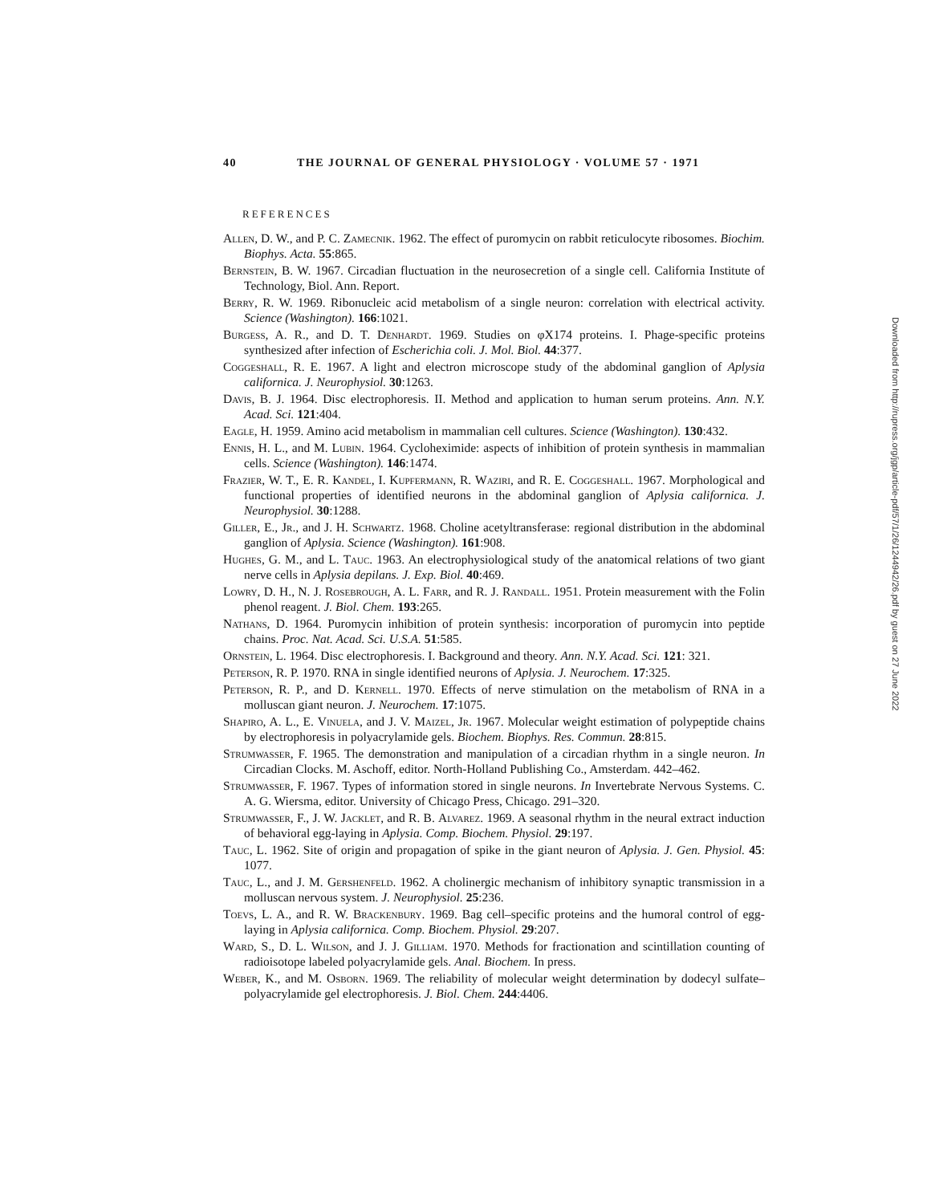40 THE JOURNAL OF GENERAL PHYSIOLOGY · VOLUME 57 · 1971
REFERENCES
Allen, D. W., and P. C. Zamecnik. 1962. The effect of puromycin on rabbit reticulocyte ribosomes. Biochim. Biophys. Acta. 55:865.
Bernstein, B. W. 1967. Circadian fluctuation in the neurosecretion of a single cell. California Institute of Technology, Biol. Ann. Report.
Berry, R. W. 1969. Ribonucleic acid metabolism of a single neuron: correlation with electrical activity. Science (Washington). 166:1021.
Burgess, A. R., and D. T. Denhardt. 1969. Studies on φX174 proteins. I. Phage-specific proteins synthesized after infection of Escherichia coli. J. Mol. Biol. 44:377.
Coggeshall, R. E. 1967. A light and electron microscope study of the abdominal ganglion of Aplysia californica. J. Neurophysiol. 30:1263.
Davis, B. J. 1964. Disc electrophoresis. II. Method and application to human serum proteins. Ann. N.Y. Acad. Sci. 121:404.
Eagle, H. 1959. Amino acid metabolism in mammalian cell cultures. Science (Washington). 130:432.
Ennis, H. L., and M. Lubin. 1964. Cycloheximide: aspects of inhibition of protein synthesis in mammalian cells. Science (Washington). 146:1474.
Frazier, W. T., E. R. Kandel, I. Kupfermann, R. Waziri, and R. E. Coggeshall. 1967. Morphological and functional properties of identified neurons in the abdominal ganglion of Aplysia californica. J. Neurophysiol. 30:1288.
Giller, E., Jr., and J. H. Schwartz. 1968. Choline acetyltransferase: regional distribution in the abdominal ganglion of Aplysia. Science (Washington). 161:908.
Hughes, G. M., and L. Tauc. 1963. An electrophysiological study of the anatomical relations of two giant nerve cells in Aplysia depilans. J. Exp. Biol. 40:469.
Lowry, D. H., N. J. Rosebrough, A. L. Farr, and R. J. Randall. 1951. Protein measurement with the Folin phenol reagent. J. Biol. Chem. 193:265.
Nathans, D. 1964. Puromycin inhibition of protein synthesis: incorporation of puromycin into peptide chains. Proc. Nat. Acad. Sci. U.S.A. 51:585.
Ornstein, L. 1964. Disc electrophoresis. I. Background and theory. Ann. N.Y. Acad. Sci. 121: 321.
Peterson, R. P. 1970. RNA in single identified neurons of Aplysia. J. Neurochem. 17:325.
Peterson, R. P., and D. Kernell. 1970. Effects of nerve stimulation on the metabolism of RNA in a molluscan giant neuron. J. Neurochem. 17:1075.
Shapiro, A. L., E. Vinuela, and J. V. Maizel, Jr. 1967. Molecular weight estimation of polypeptide chains by electrophoresis in polyacrylamide gels. Biochem. Biophys. Res. Commun. 28:815.
Strumwasser, F. 1965. The demonstration and manipulation of a circadian rhythm in a single neuron. In Circadian Clocks. M. Aschoff, editor. North-Holland Publishing Co., Amsterdam. 442–462.
Strumwasser, F. 1967. Types of information stored in single neurons. In Invertebrate Nervous Systems. C. A. G. Wiersma, editor. University of Chicago Press, Chicago. 291–320.
Strumwasser, F., J. W. Jacklet, and R. B. Alvarez. 1969. A seasonal rhythm in the neural extract induction of behavioral egg-laying in Aplysia. Comp. Biochem. Physiol. 29:197.
Tauc, L. 1962. Site of origin and propagation of spike in the giant neuron of Aplysia. J. Gen. Physiol. 45: 1077.
Tauc, L., and J. M. Gershenfeld. 1962. A cholinergic mechanism of inhibitory synaptic transmission in a molluscan nervous system. J. Neurophysiol. 25:236.
Toevs, L. A., and R. W. Brackenbury. 1969. Bag cell–specific proteins and the humoral control of egg-laying in Aplysia californica. Comp. Biochem. Physiol. 29:207.
Ward, S., D. L. Wilson, and J. J. Gilliam. 1970. Methods for fractionation and scintillation counting of radioisotope labeled polyacrylamide gels. Anal. Biochem. In press.
Weber, K., and M. Osborn. 1969. The reliability of molecular weight determination by dodecyl sulfate–polyacrylamide gel electrophoresis. J. Biol. Chem. 244:4406.
Downloaded from http://rupress.org/jgp/article-pdf/57/1/26/1244942/26.pdf by guest on 27 June 2022